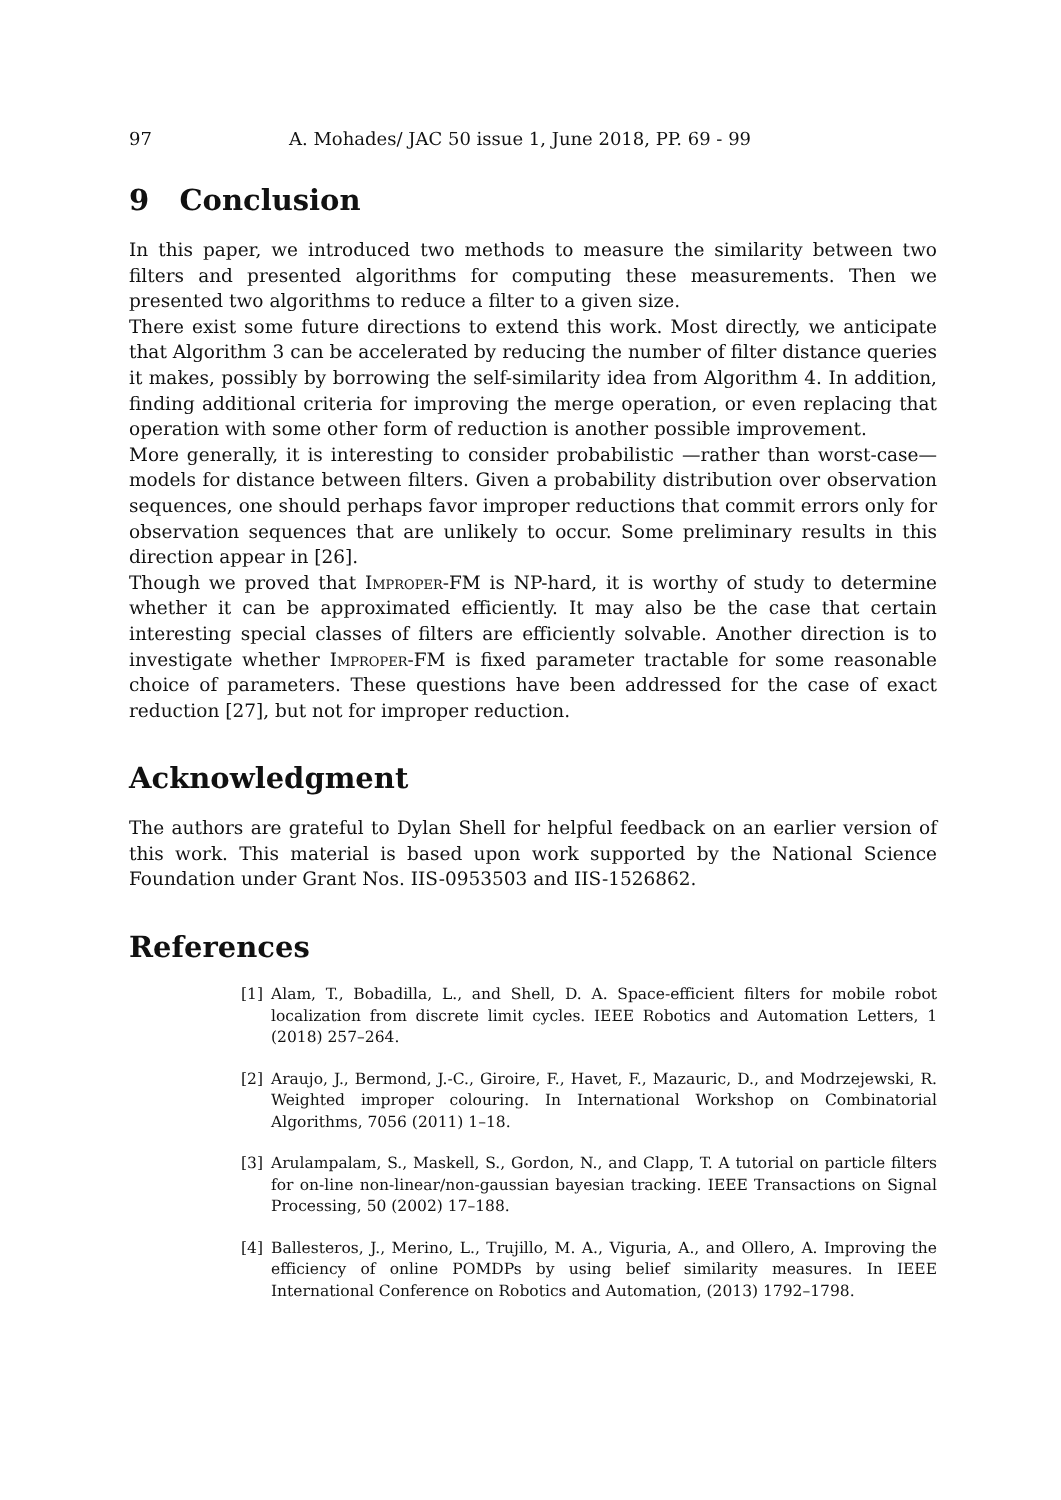97 A. Mohades/ JAC 50 issue 1, June 2018, PP. 69 - 99
9 Conclusion
In this paper, we introduced two methods to measure the similarity between two filters and presented algorithms for computing these measurements. Then we presented two algorithms to reduce a filter to a given size.
There exist some future directions to extend this work. Most directly, we anticipate that Algorithm 3 can be accelerated by reducing the number of filter distance queries it makes, possibly by borrowing the self-similarity idea from Algorithm 4. In addition, finding additional criteria for improving the merge operation, or even replacing that operation with some other form of reduction is another possible improvement.
More generally, it is interesting to consider probabilistic —rather than worst-case— models for distance between filters. Given a probability distribution over observation sequences, one should perhaps favor improper reductions that commit errors only for observation sequences that are unlikely to occur. Some preliminary results in this direction appear in [26].
Though we proved that Improper-FM is NP-hard, it is worthy of study to determine whether it can be approximated efficiently. It may also be the case that certain interesting special classes of filters are efficiently solvable. Another direction is to investigate whether Improper-FM is fixed parameter tractable for some reasonable choice of parameters. These questions have been addressed for the case of exact reduction [27], but not for improper reduction.
Acknowledgment
The authors are grateful to Dylan Shell for helpful feedback on an earlier version of this work. This material is based upon work supported by the National Science Foundation under Grant Nos. IIS-0953503 and IIS-1526862.
References
[1] Alam, T., Bobadilla, L., and Shell, D. A. Space-efficient filters for mobile robot localization from discrete limit cycles. IEEE Robotics and Automation Letters, 1 (2018) 257–264.
[2] Araujo, J., Bermond, J.-C., Giroire, F., Havet, F., Mazauric, D., and Modrzejewski, R. Weighted improper colouring. In International Workshop on Combinatorial Algorithms, 7056 (2011) 1–18.
[3] Arulampalam, S., Maskell, S., Gordon, N., and Clapp, T. A tutorial on particle filters for on-line non-linear/non-gaussian bayesian tracking. IEEE Transactions on Signal Processing, 50 (2002) 17–188.
[4] Ballesteros, J., Merino, L., Trujillo, M. A., Viguria, A., and Ollero, A. Improving the efficiency of online POMDPs by using belief similarity measures. In IEEE International Conference on Robotics and Automation, (2013) 1792–1798.